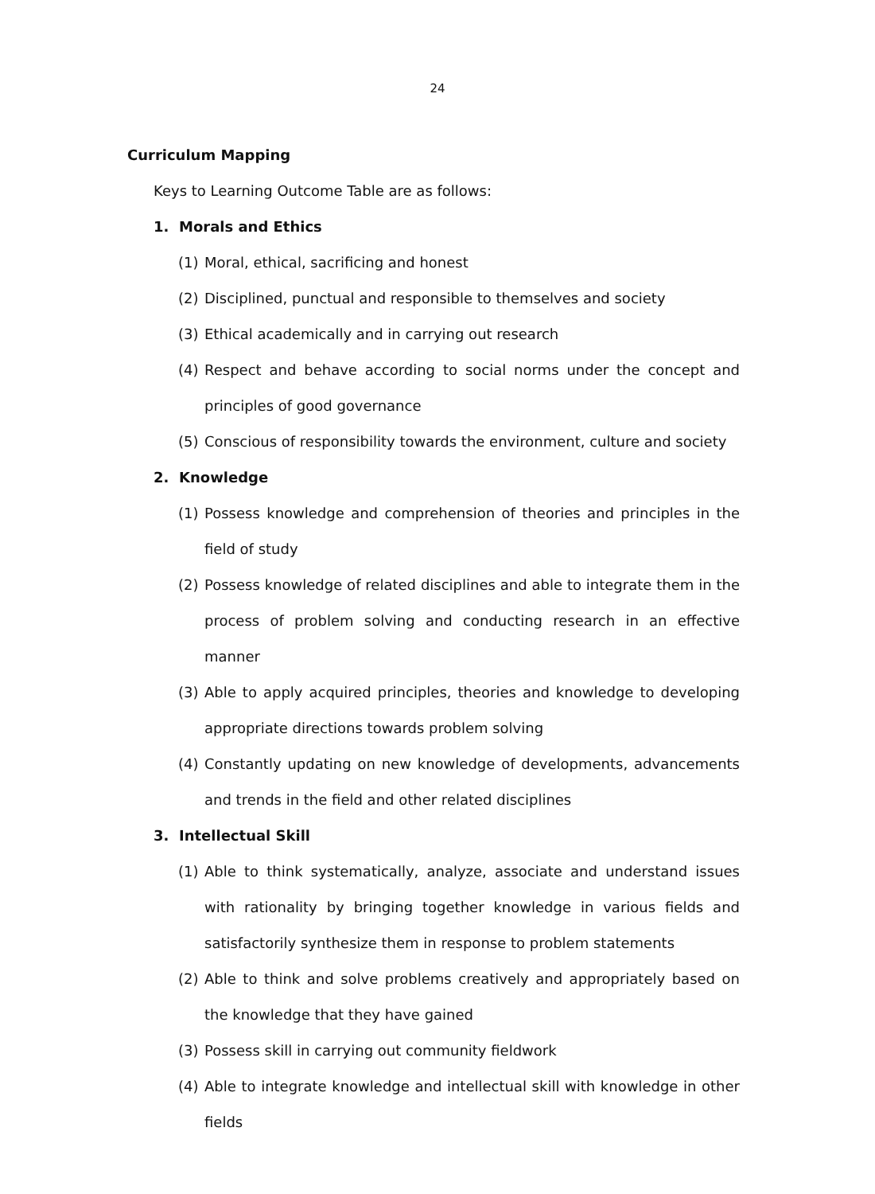24
Curriculum Mapping
Keys to Learning Outcome Table are as follows:
1. Morals and Ethics
(1) Moral, ethical, sacrificing and honest
(2) Disciplined, punctual and responsible to themselves and society
(3) Ethical academically and in carrying out research
(4) Respect and behave according to social norms under the concept and principles of good governance
(5) Conscious of responsibility towards the environment, culture and society
2. Knowledge
(1) Possess knowledge and comprehension of theories and principles in the field of study
(2) Possess knowledge of related disciplines and able to integrate them in the process of problem solving and conducting research in an effective manner
(3) Able to apply acquired principles, theories and knowledge to developing appropriate directions towards problem solving
(4) Constantly updating on new knowledge of developments, advancements and trends in the field and other related disciplines
3. Intellectual Skill
(1) Able to think systematically, analyze, associate and understand issues with rationality by bringing together knowledge in various fields and satisfactorily synthesize them in response to problem statements
(2) Able to think and solve problems creatively and appropriately based on the knowledge that they have gained
(3) Possess skill in carrying out community fieldwork
(4) Able to integrate knowledge and intellectual skill with knowledge in other fields